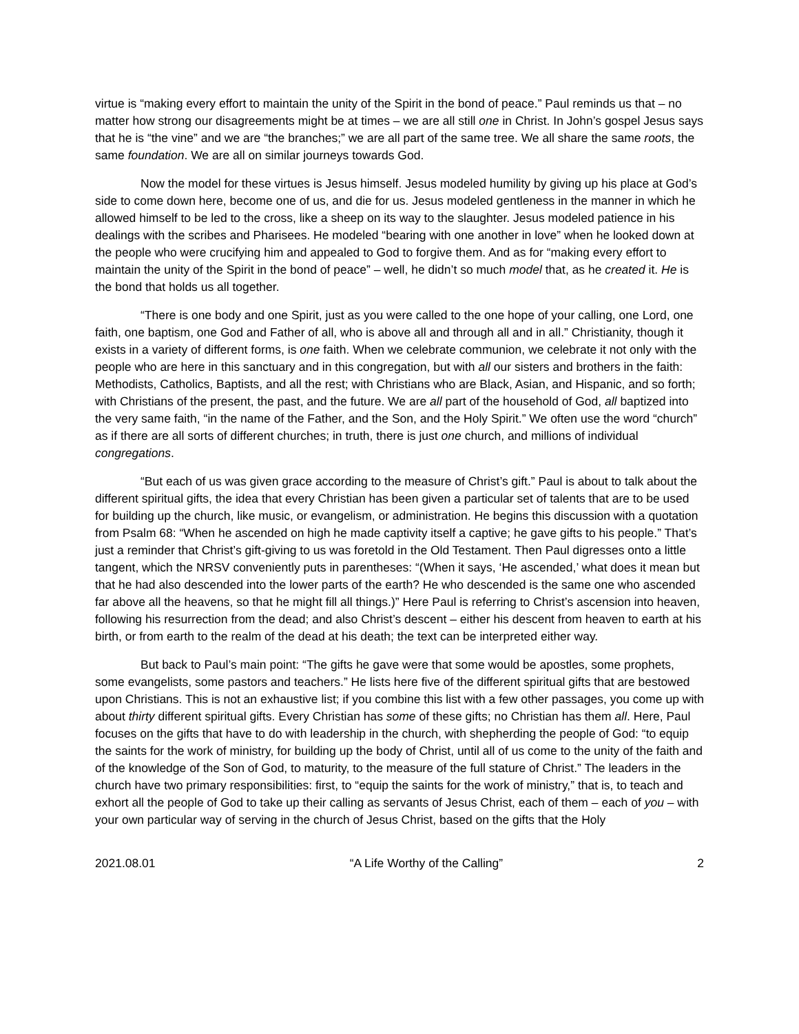virtue is “making every effort to maintain the unity of the Spirit in the bond of peace.” Paul reminds us that – no matter how strong our disagreements might be at times – we are all still one in Christ. In John’s gospel Jesus says that he is “the vine” and we are “the branches;” we are all part of the same tree. We all share the same roots, the same foundation. We are all on similar journeys towards God.
Now the model for these virtues is Jesus himself. Jesus modeled humility by giving up his place at God’s side to come down here, become one of us, and die for us. Jesus modeled gentleness in the manner in which he allowed himself to be led to the cross, like a sheep on its way to the slaughter. Jesus modeled patience in his dealings with the scribes and Pharisees. He modeled “bearing with one another in love” when he looked down at the people who were crucifying him and appealed to God to forgive them. And as for “making every effort to maintain the unity of the Spirit in the bond of peace” – well, he didn’t so much model that, as he created it. He is the bond that holds us all together.
“There is one body and one Spirit, just as you were called to the one hope of your calling, one Lord, one faith, one baptism, one God and Father of all, who is above all and through all and in all.” Christianity, though it exists in a variety of different forms, is one faith. When we celebrate communion, we celebrate it not only with the people who are here in this sanctuary and in this congregation, but with all our sisters and brothers in the faith: Methodists, Catholics, Baptists, and all the rest; with Christians who are Black, Asian, and Hispanic, and so forth; with Christians of the present, the past, and the future. We are all part of the household of God, all baptized into the very same faith, “in the name of the Father, and the Son, and the Holy Spirit.” We often use the word “church” as if there are all sorts of different churches; in truth, there is just one church, and millions of individual congregations.
“But each of us was given grace according to the measure of Christ’s gift.” Paul is about to talk about the different spiritual gifts, the idea that every Christian has been given a particular set of talents that are to be used for building up the church, like music, or evangelism, or administration. He begins this discussion with a quotation from Psalm 68: “When he ascended on high he made captivity itself a captive; he gave gifts to his people.” That’s just a reminder that Christ’s gift-giving to us was foretold in the Old Testament. Then Paul digresses onto a little tangent, which the NRSV conveniently puts in parentheses: “(When it says, ‘He ascended,’ what does it mean but that he had also descended into the lower parts of the earth? He who descended is the same one who ascended far above all the heavens, so that he might fill all things.)” Here Paul is referring to Christ’s ascension into heaven, following his resurrection from the dead; and also Christ’s descent – either his descent from heaven to earth at his birth, or from earth to the realm of the dead at his death; the text can be interpreted either way.
But back to Paul’s main point: “The gifts he gave were that some would be apostles, some prophets, some evangelists, some pastors and teachers.” He lists here five of the different spiritual gifts that are bestowed upon Christians. This is not an exhaustive list; if you combine this list with a few other passages, you come up with about thirty different spiritual gifts. Every Christian has some of these gifts; no Christian has them all. Here, Paul focuses on the gifts that have to do with leadership in the church, with shepherding the people of God: “to equip the saints for the work of ministry, for building up the body of Christ, until all of us come to the unity of the faith and of the knowledge of the Son of God, to maturity, to the measure of the full stature of Christ.” The leaders in the church have two primary responsibilities: first, to “equip the saints for the work of ministry,” that is, to teach and exhort all the people of God to take up their calling as servants of Jesus Christ, each of them – each of you – with your own particular way of serving in the church of Jesus Christ, based on the gifts that the Holy
2021.08.01 “A Life Worthy of the Calling” 2